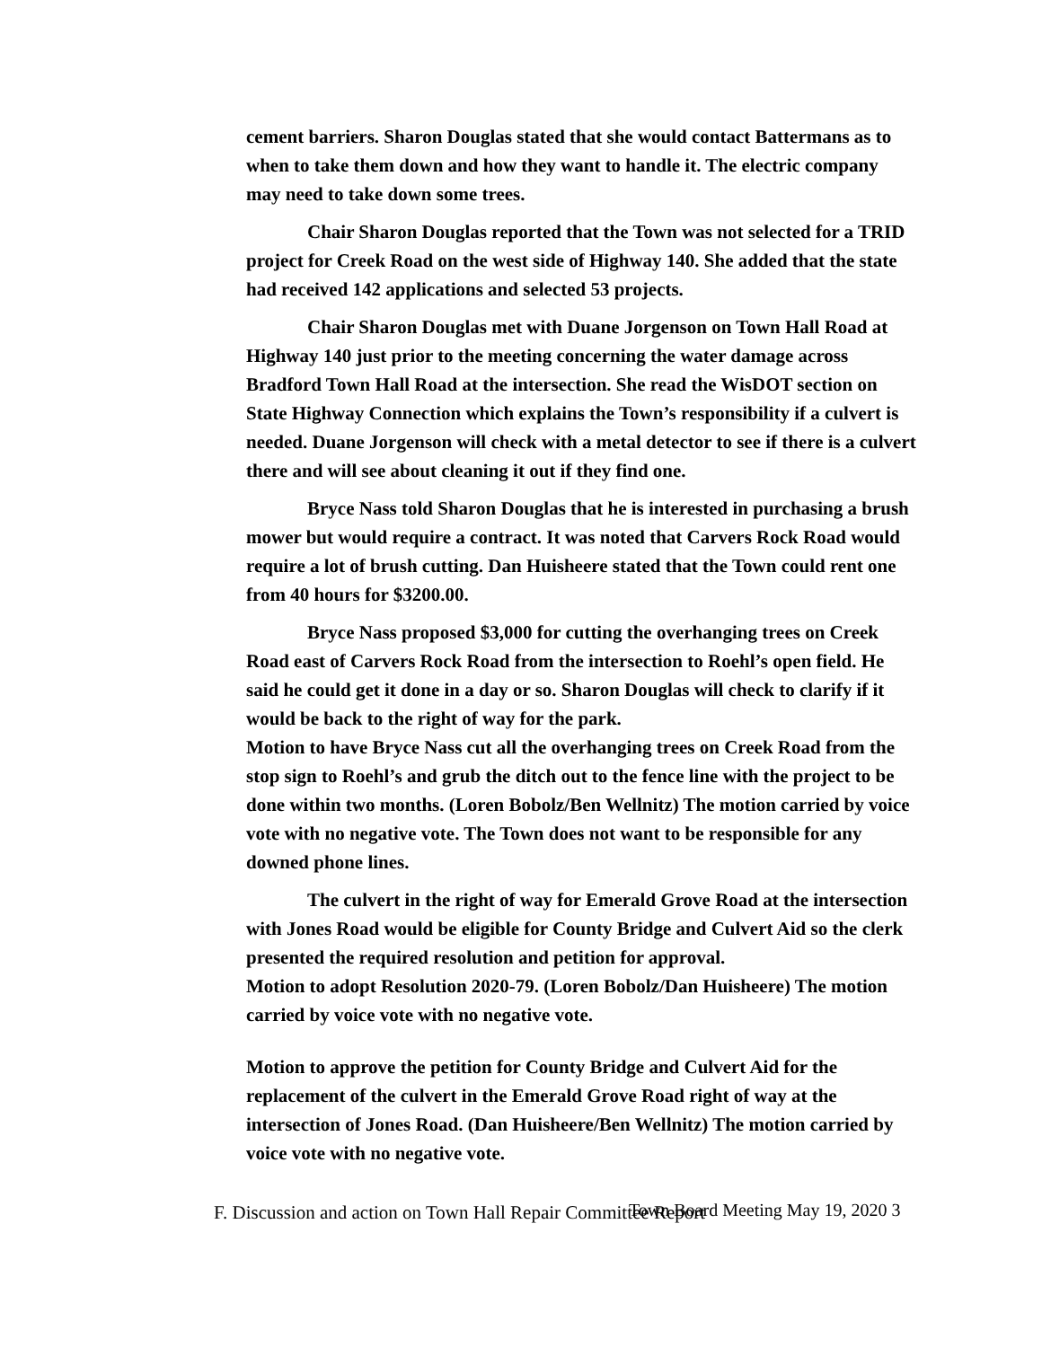cement barriers. Sharon Douglas stated that she would contact Battermans as to when to take them down and how they want to handle it. The electric company may need to take down some trees.
Chair Sharon Douglas reported that the Town was not selected for a TRID project for Creek Road on the west side of Highway 140. She added that the state had received 142 applications and selected 53 projects.
Chair Sharon Douglas met with Duane Jorgenson on Town Hall Road at Highway 140 just prior to the meeting concerning the water damage across Bradford Town Hall Road at the intersection. She read the WisDOT section on State Highway Connection which explains the Town’s responsibility if a culvert is needed. Duane Jorgenson will check with a metal detector to see if there is a culvert there and will see about cleaning it out if they find one.
Bryce Nass told Sharon Douglas that he is interested in purchasing a brush mower but would require a contract. It was noted that Carvers Rock Road would require a lot of brush cutting. Dan Huisheere stated that the Town could rent one from 40 hours for $3200.00.
Bryce Nass proposed $3,000 for cutting the overhanging trees on Creek Road east of Carvers Rock Road from the intersection to Roehl’s open field. He said he could get it done in a day or so. Sharon Douglas will check to clarify if it would be back to the right of way for the park.
Motion to have Bryce Nass cut all the overhanging trees on Creek Road from the stop sign to Roehl’s and grub the ditch out to the fence line with the project to be done within two months. (Loren Bobolz/Ben Wellnitz) The motion carried by voice vote with no negative vote. The Town does not want to be responsible for any downed phone lines.
The culvert in the right of way for Emerald Grove Road at the intersection with Jones Road would be eligible for County Bridge and Culvert Aid so the clerk presented the required resolution and petition for approval.
Motion to adopt Resolution 2020-79. (Loren Bobolz/Dan Huisheere) The motion carried by voice vote with no negative vote.
Motion to approve the petition for County Bridge and Culvert Aid for the replacement of the culvert in the Emerald Grove Road right of way at the intersection of Jones Road. (Dan Huisheere/Ben Wellnitz) The motion carried by voice vote with no negative vote.
F. Discussion and action on Town Hall Repair Committee Report
Town Board Meeting May 19, 2020 3